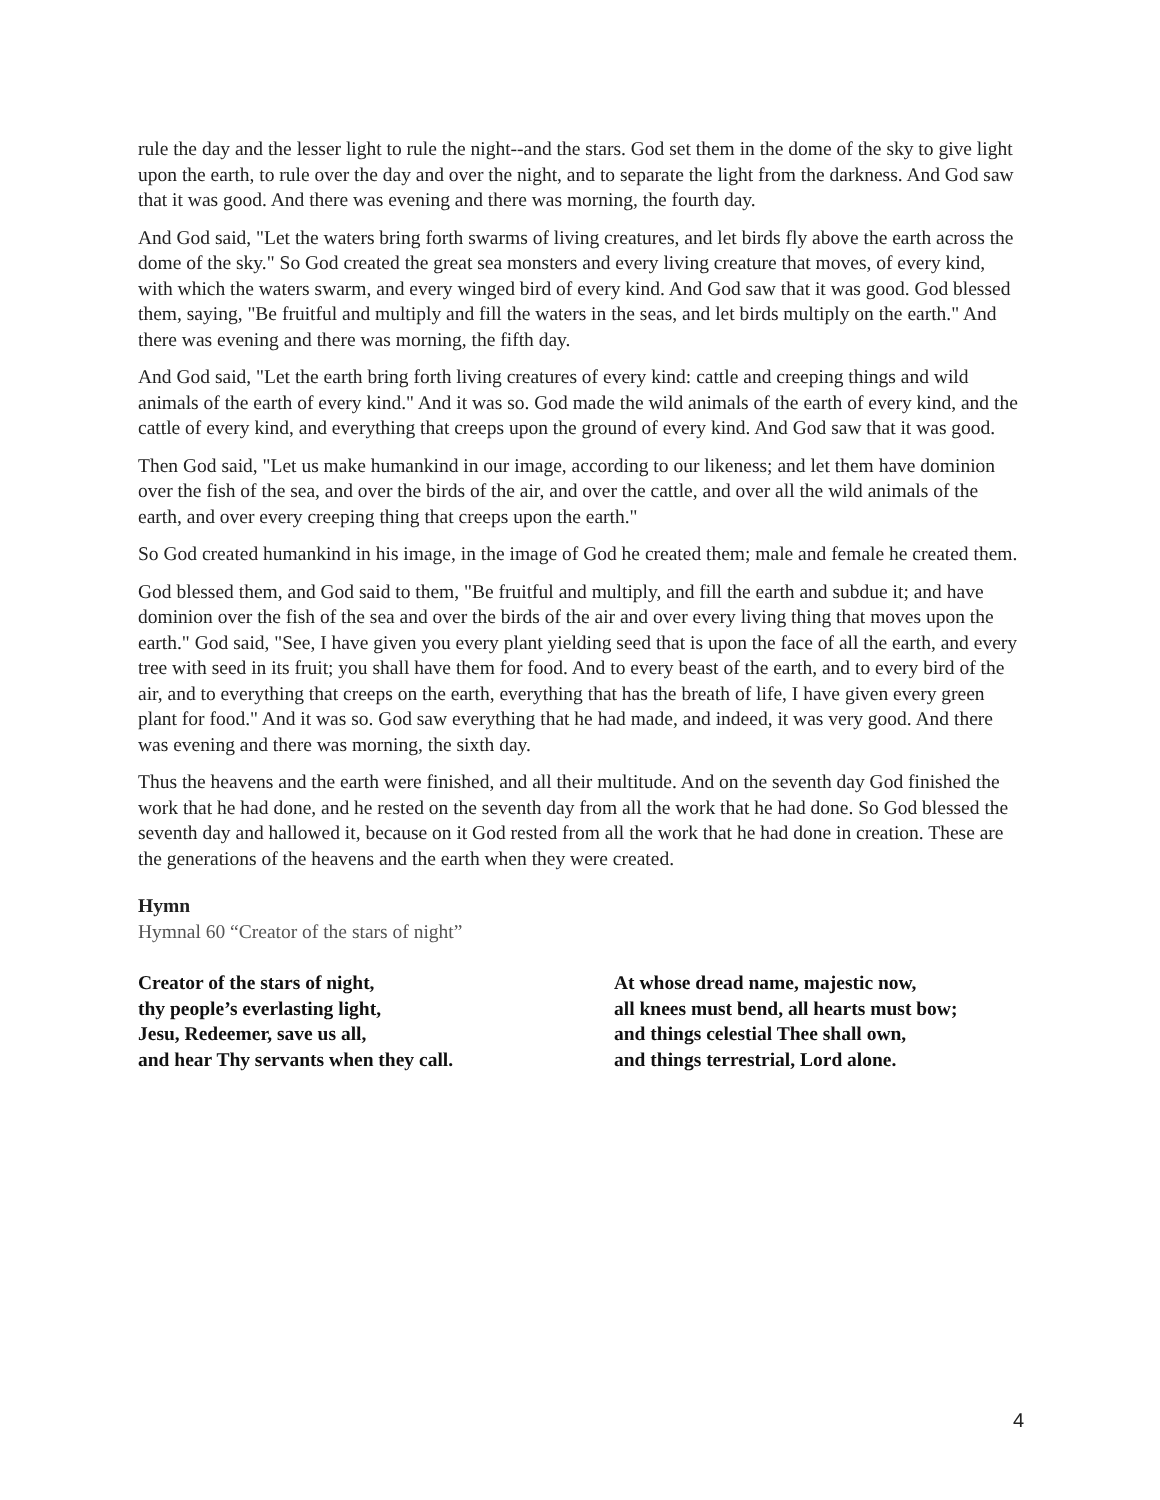rule the day and the lesser light to rule the night--and the stars. God set them in the dome of the sky to give light upon the earth, to rule over the day and over the night, and to separate the light from the darkness. And God saw that it was good. And there was evening and there was morning, the fourth day.
And God said, "Let the waters bring forth swarms of living creatures, and let birds fly above the earth across the dome of the sky." So God created the great sea monsters and every living creature that moves, of every kind, with which the waters swarm, and every winged bird of every kind. And God saw that it was good. God blessed them, saying, "Be fruitful and multiply and fill the waters in the seas, and let birds multiply on the earth." And there was evening and there was morning, the fifth day.
And God said, "Let the earth bring forth living creatures of every kind: cattle and creeping things and wild animals of the earth of every kind." And it was so. God made the wild animals of the earth of every kind, and the cattle of every kind, and everything that creeps upon the ground of every kind. And God saw that it was good.
Then God said, "Let us make humankind in our image, according to our likeness; and let them have dominion over the fish of the sea, and over the birds of the air, and over the cattle, and over all the wild animals of the earth, and over every creeping thing that creeps upon the earth."
So God created humankind in his image, in the image of God he created them; male and female he created them.
God blessed them, and God said to them, "Be fruitful and multiply, and fill the earth and subdue it; and have dominion over the fish of the sea and over the birds of the air and over every living thing that moves upon the earth." God said, "See, I have given you every plant yielding seed that is upon the face of all the earth, and every tree with seed in its fruit; you shall have them for food. And to every beast of the earth, and to every bird of the air, and to everything that creeps on the earth, everything that has the breath of life, I have given every green plant for food." And it was so. God saw everything that he had made, and indeed, it was very good. And there was evening and there was morning, the sixth day.
Thus the heavens and the earth were finished, and all their multitude. And on the seventh day God finished the work that he had done, and he rested on the seventh day from all the work that he had done. So God blessed the seventh day and hallowed it, because on it God rested from all the work that he had done in creation. These are the generations of the heavens and the earth when they were created.
Hymn
Hymnal 60 “Creator of the stars of night”
Creator of the stars of night,
thy people’s everlasting light,
Jesu, Redeemer, save us all,
and hear Thy servants when they call.
At whose dread name, majestic now,
all knees must bend, all hearts must bow;
and things celestial Thee shall own,
and things terrestrial, Lord alone.
4